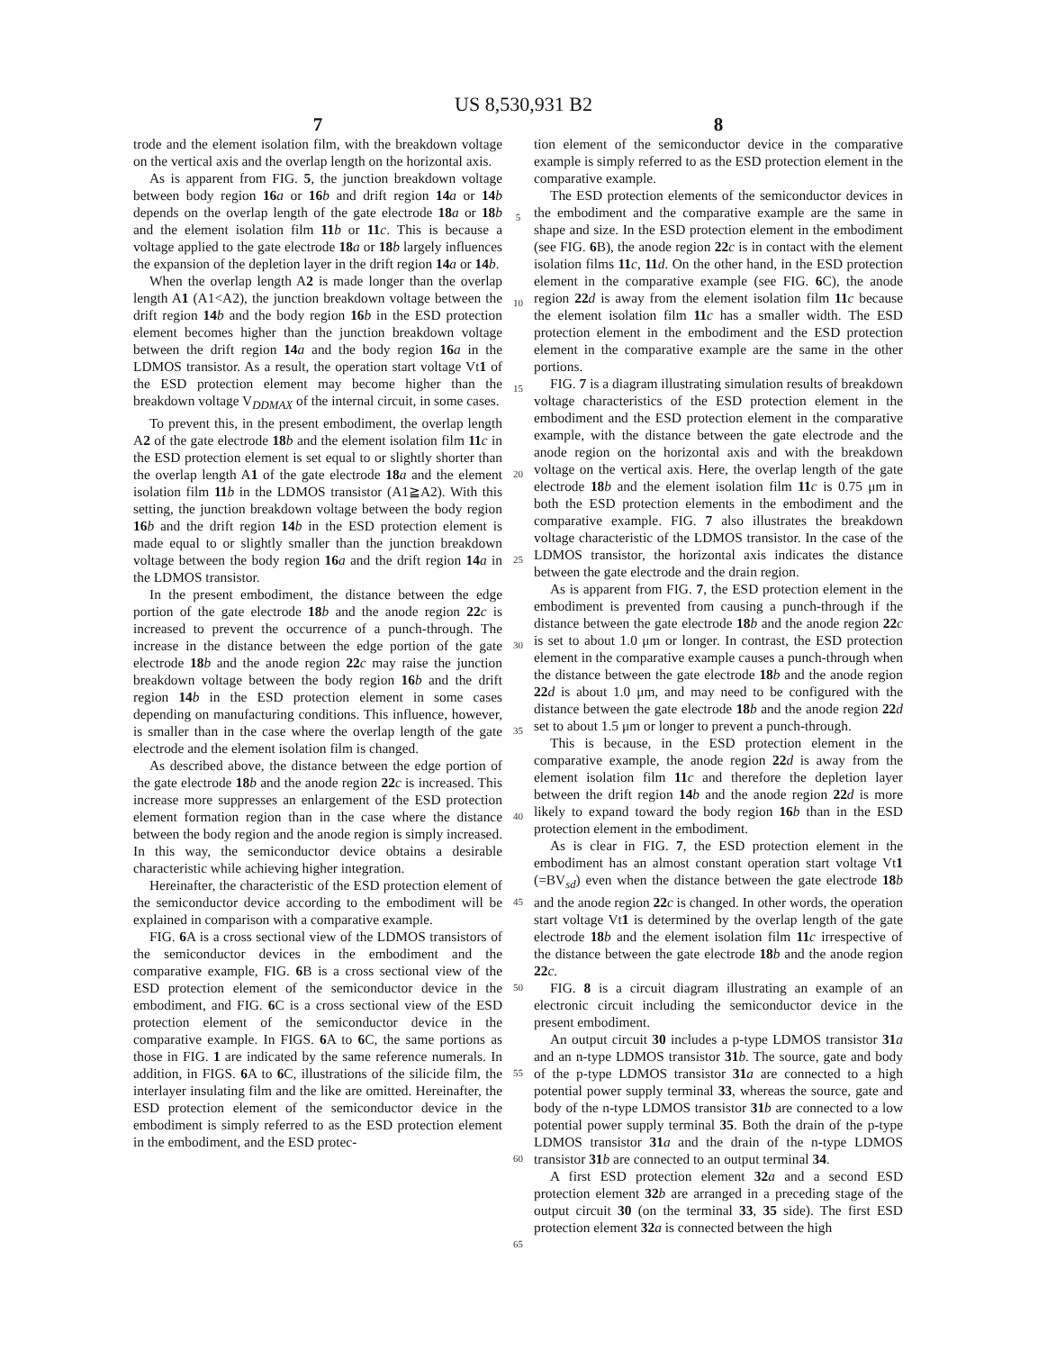US 8,530,931 B2
7
trode and the element isolation film, with the breakdown voltage on the vertical axis and the overlap length on the horizontal axis.
As is apparent from FIG. 5, the junction breakdown voltage between body region 16 a or 16 b and drift region 14 a or 14 b depends on the overlap length of the gate electrode 18 a or 18 b and the element isolation film 11 b or 11 c. This is because a voltage applied to the gate electrode 18 a or 18 b largely influences the expansion of the depletion layer in the drift region 14 a or 14 b.
When the overlap length A2 is made longer than the overlap length A1 (A1<A2), the junction breakdown voltage between the drift region 14 b and the body region 16 b in the ESD protection element becomes higher than the junction breakdown voltage between the drift region 14 a and the body region 16 a in the LDMOS transistor. As a result, the operation start voltage Vt1 of the ESD protection element may become higher than the breakdown voltage V<sub>DDMAX</sub> of the internal circuit, in some cases.
To prevent this, in the present embodiment, the overlap length A2 of the gate electrode 18 b and the element isolation film 11 c in the ESD protection element is set equal to or slightly shorter than the overlap length A1 of the gate electrode 18 a and the element isolation film 11 b in the LDMOS transistor (A1≧A2). With this setting, the junction breakdown voltage between the body region 16 b and the drift region 14 b in the ESD protection element is made equal to or slightly smaller than the junction breakdown voltage between the body region 16 a and the drift region 14 a in the LDMOS transistor.
In the present embodiment, the distance between the edge portion of the gate electrode 18 b and the anode region 22 c is increased to prevent the occurrence of a punch-through. The increase in the distance between the edge portion of the gate electrode 18 b and the anode region 22 c may raise the junction breakdown voltage between the body region 16 b and the drift region 14 b in the ESD protection element in some cases depending on manufacturing conditions. This influence, however, is smaller than in the case where the overlap length of the gate electrode and the element isolation film is changed.
As described above, the distance between the edge portion of the gate electrode 18 b and the anode region 22 c is increased. This increase more suppresses an enlargement of the ESD protection element formation region than in the case where the distance between the body region and the anode region is simply increased. In this way, the semiconductor device obtains a desirable characteristic while achieving higher integration.
Hereinafter, the characteristic of the ESD protection element of the semiconductor device according to the embodiment will be explained in comparison with a comparative example.
FIG. 6 A is a cross sectional view of the LDMOS transistors of the semiconductor devices in the embodiment and the comparative example, FIG. 6 B is a cross sectional view of the ESD protection element of the semiconductor device in the embodiment, and FIG. 6 C is a cross sectional view of the ESD protection element of the semiconductor device in the comparative example. In FIGS. 6 A to 6 C, the same portions as those in FIG. 1 are indicated by the same reference numerals. In addition, in FIGS. 6 A to 6 C, illustrations of the silicide film, the interlayer insulating film and the like are omitted. Hereinafter, the ESD protection element of the semiconductor device in the embodiment is simply referred to as the ESD protection element in the embodiment, and the ESD protec-
5
10
15
20
25
30
35
40
45
50
55
60
65
8
tion element of the semiconductor device in the comparative example is simply referred to as the ESD protection element in the comparative example.
The ESD protection elements of the semiconductor devices in the embodiment and the comparative example are the same in shape and size. In the ESD protection element in the embodiment (see FIG. 6 B), the anode region 22 c is in contact with the element isolation films 11 c, 11 d. On the other hand, in the ESD protection element in the comparative example (see FIG. 6 C), the anode region 22 d is away from the element isolation film 11 c because the element isolation film 11 c has a smaller width. The ESD protection element in the embodiment and the ESD protection element in the comparative example are the same in the other portions.
FIG. 7 is a diagram illustrating simulation results of breakdown voltage characteristics of the ESD protection element in the embodiment and the ESD protection element in the comparative example, with the distance between the gate electrode and the anode region on the horizontal axis and with the breakdown voltage on the vertical axis. Here, the overlap length of the gate electrode 18 b and the element isolation film 11 c is 0.75 μm in both the ESD protection elements in the embodiment and the comparative example. FIG. 7 also illustrates the breakdown voltage characteristic of the LDMOS transistor. In the case of the LDMOS transistor, the horizontal axis indicates the distance between the gate electrode and the drain region.
As is apparent from FIG. 7, the ESD protection element in the embodiment is prevented from causing a punch-through if the distance between the gate electrode 18 b and the anode region 22 c is set to about 1.0 μm or longer. In contrast, the ESD protection element in the comparative example causes a punch-through when the distance between the gate electrode 18 b and the anode region 22 d is about 1.0 μm, and may need to be configured with the distance between the gate electrode 18 b and the anode region 22 d set to about 1.5 μm or longer to prevent a punch-through.
This is because, in the ESD protection element in the comparative example, the anode region 22 d is away from the element isolation film 11 c and therefore the depletion layer between the drift region 14 b and the anode region 22 d is more likely to expand toward the body region 16 b than in the ESD protection element in the embodiment.
As is clear in FIG. 7, the ESD protection element in the embodiment has an almost constant operation start voltage Vt1 (=BV<sub>sd</sub>) even when the distance between the gate electrode 18 b and the anode region 22 c is changed. In other words, the operation start voltage Vt1 is determined by the overlap length of the gate electrode 18 b and the element isolation film 11 c irrespective of the distance between the gate electrode 18 b and the anode region 22 c.
FIG. 8 is a circuit diagram illustrating an example of an electronic circuit including the semiconductor device in the present embodiment.
An output circuit 30 includes a p-type LDMOS transistor 31 a and an n-type LDMOS transistor 31 b. The source, gate and body of the p-type LDMOS transistor 31 a are connected to a high potential power supply terminal 33, whereas the source, gate and body of the n-type LDMOS transistor 31 b are connected to a low potential power supply terminal 35. Both the drain of the p-type LDMOS transistor 31 a and the drain of the n-type LDMOS transistor 31 b are connected to an output terminal 34.
A first ESD protection element 32 a and a second ESD protection element 32 b are arranged in a preceding stage of the output circuit 30 (on the terminal 33, 35 side). The first ESD protection element 32 a is connected between the high